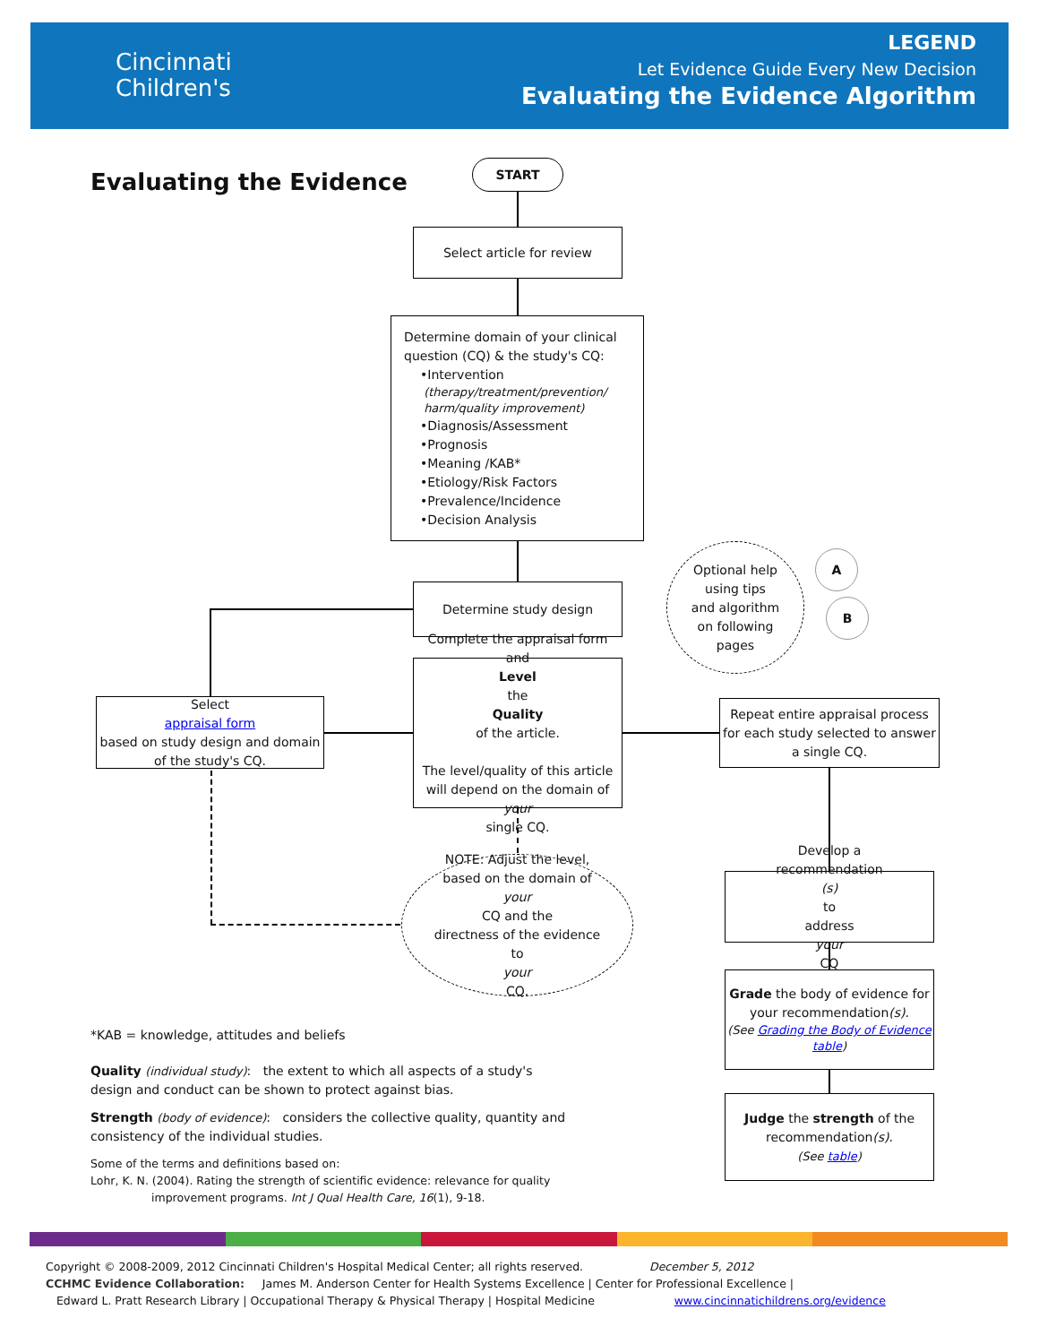Cincinnati
Children's
LEGEND
Let Evidence Guide Every New Decision
Evaluating the Evidence Algorithm
Evaluating the Evidence
START
Select article for review
Determine domain of your clinical
question (CQ) & the study's CQ:
•Intervention
(therapy/treatment/prevention/
harm/quality improvement)
•Diagnosis/Assessment
•Prognosis
•Meaning /KAB*
•Etiology/Risk Factors
•Prevalence/Incidence
•Decision Analysis
Determine study design
Optional help
using tips
and algorithm
on following
pages
A
B
Select
appraisal form
based on study design and domain of the study's CQ.
Complete the appraisal form and
Level
the
Quality
of the article.
The level/quality of this article will depend on the domain of
your
single CQ.
Repeat entire appraisal process for each study selected to answer a single CQ.
NOTE: Adjust the level,
based on the domain of
your
CQ and the
directness of the evidence
to
your
CQ.
Develop a
recommendation
(s)
to
address
your
CQ
Grade the body of evidence for your recommendation(s).
(See Grading the Body of Evidence table)
Judge the strength of the recommendation(s).
(See table)
*KAB = knowledge, attitudes and beliefs
Quality (individual study): the extent to which all aspects of a study's design and conduct can be shown to protect against bias.
Strength (body of evidence): considers the collective quality, quantity and consistency of the individual studies.
Some of the terms and definitions based on:
Lohr, K. N. (2004). Rating the strength of scientific evidence: relevance for quality
improvement programs. Int J Qual Health Care, 16(1), 9-18.
Copyright © 2008-2009, 2012 Cincinnati Children's Hospital Medical Center; all rights reserved. December 5, 2012
CCHMC Evidence Collaboration: James M. Anderson Center for Health Systems Excellence | Center for Professional Excellence |
Edward L. Pratt Research Library | Occupational Therapy & Physical Therapy | Hospital Medicine www.cincinnatichildrens.org/evidence